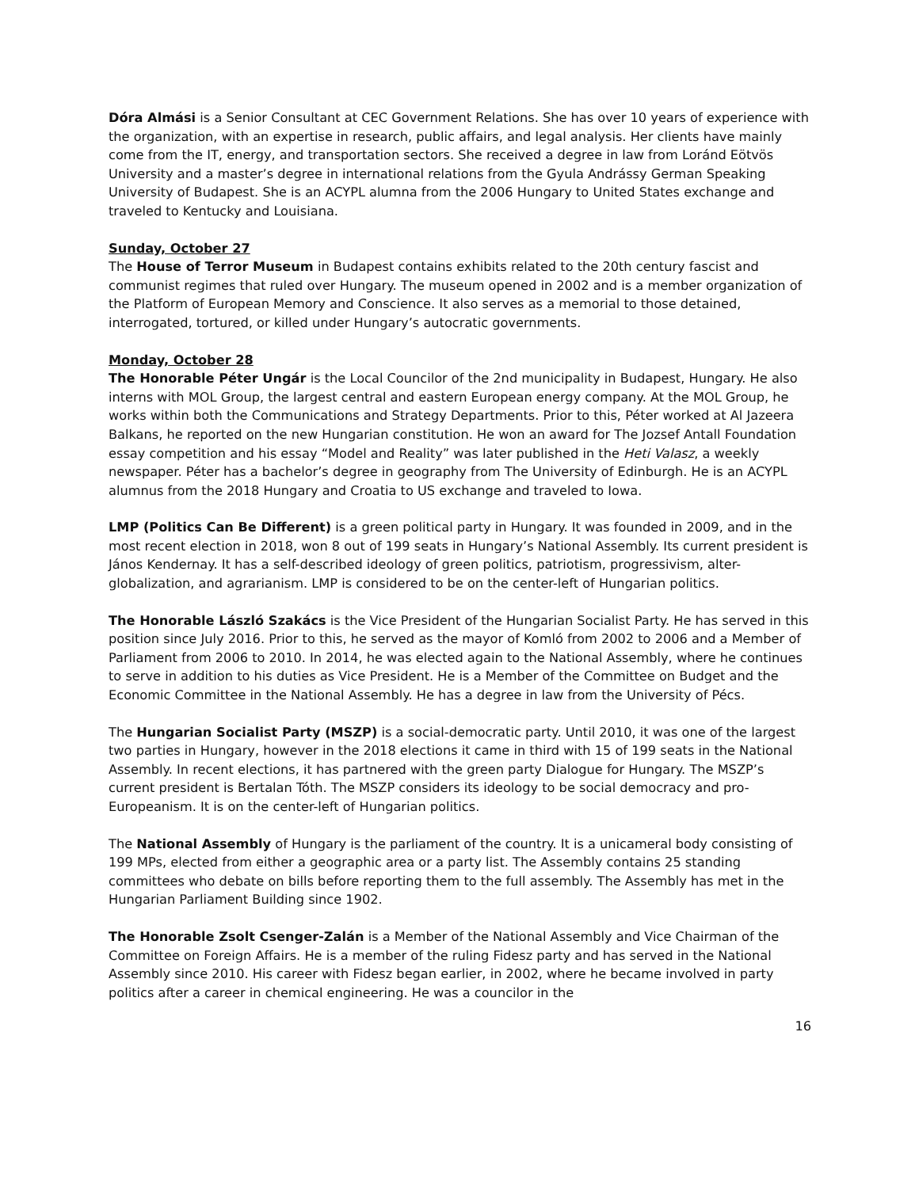Dóra Almási is a Senior Consultant at CEC Government Relations. She has over 10 years of experience with the organization, with an expertise in research, public affairs, and legal analysis. Her clients have mainly come from the IT, energy, and transportation sectors. She received a degree in law from Loránd Eötvös University and a master’s degree in international relations from the Gyula Andrássy German Speaking University of Budapest. She is an ACYPL alumna from the 2006 Hungary to United States exchange and traveled to Kentucky and Louisiana.
Sunday, October 27
The House of Terror Museum in Budapest contains exhibits related to the 20th century fascist and communist regimes that ruled over Hungary. The museum opened in 2002 and is a member organization of the Platform of European Memory and Conscience. It also serves as a memorial to those detained, interrogated, tortured, or killed under Hungary’s autocratic governments.
Monday, October 28
The Honorable Péter Ungár is the Local Councilor of the 2nd municipality in Budapest, Hungary. He also interns with MOL Group, the largest central and eastern European energy company. At the MOL Group, he works within both the Communications and Strategy Departments. Prior to this, Péter worked at Al Jazeera Balkans, he reported on the new Hungarian constitution. He won an award for The Jozsef Antall Foundation essay competition and his essay “Model and Reality” was later published in the Heti Valasz, a weekly newspaper. Péter has a bachelor’s degree in geography from The University of Edinburgh. He is an ACYPL alumnus from the 2018 Hungary and Croatia to US exchange and traveled to Iowa.
LMP (Politics Can Be Different) is a green political party in Hungary. It was founded in 2009, and in the most recent election in 2018, won 8 out of 199 seats in Hungary’s National Assembly. Its current president is János Kendernay. It has a self-described ideology of green politics, patriotism, progressivism, alter-globalization, and agrarianism. LMP is considered to be on the center-left of Hungarian politics.
The Honorable László Szakács is the Vice President of the Hungarian Socialist Party. He has served in this position since July 2016. Prior to this, he served as the mayor of Komló from 2002 to 2006 and a Member of Parliament from 2006 to 2010. In 2014, he was elected again to the National Assembly, where he continues to serve in addition to his duties as Vice President. He is a Member of the Committee on Budget and the Economic Committee in the National Assembly. He has a degree in law from the University of Pécs.
The Hungarian Socialist Party (MSZP) is a social-democratic party. Until 2010, it was one of the largest two parties in Hungary, however in the 2018 elections it came in third with 15 of 199 seats in the National Assembly. In recent elections, it has partnered with the green party Dialogue for Hungary. The MSZP’s current president is Bertalan Tóth. The MSZP considers its ideology to be social democracy and pro-Europeanism. It is on the center-left of Hungarian politics.
The National Assembly of Hungary is the parliament of the country. It is a unicameral body consisting of 199 MPs, elected from either a geographic area or a party list. The Assembly contains 25 standing committees who debate on bills before reporting them to the full assembly. The Assembly has met in the Hungarian Parliament Building since 1902.
The Honorable Zsolt Csenger-Zalán is a Member of the National Assembly and Vice Chairman of the Committee on Foreign Affairs. He is a member of the ruling Fidesz party and has served in the National Assembly since 2010. His career with Fidesz began earlier, in 2002, where he became involved in party politics after a career in chemical engineering. He was a councilor in the
16